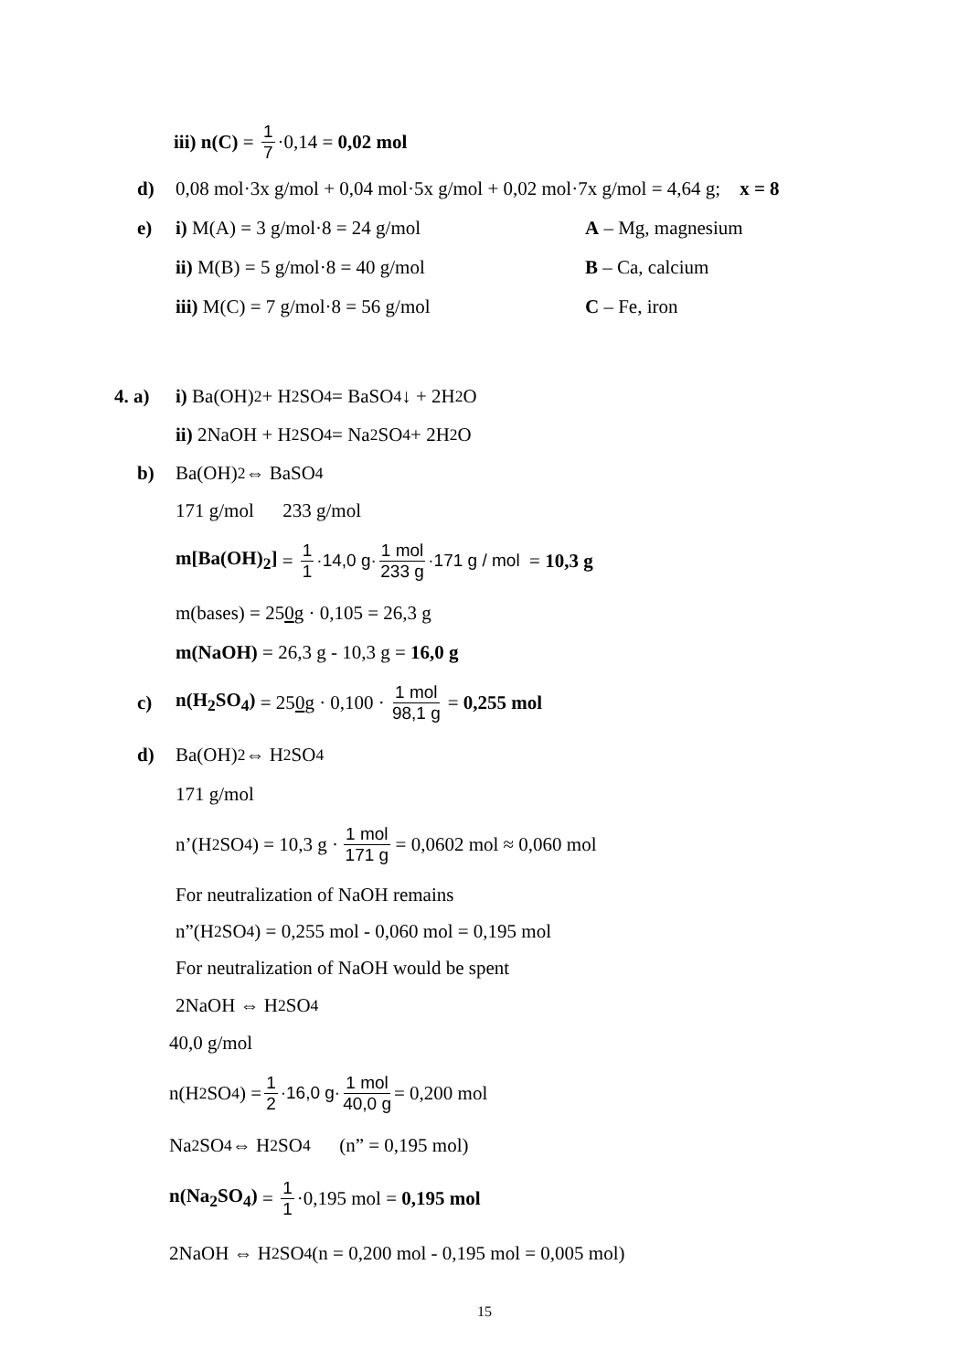iii) n(C) = 1 7 ·0,14 = 0,02 mol
d) 0,08 mol·3x g/mol + 0,04 mol·5x g/mol + 0,02 mol·7x g/mol = 4,64 g; x = 8
e) i) M(A) = 3 g/mol·8 = 24 g/mol A – Mg, magnesium
ii) M(B) = 5 g/mol·8 = 40 g/mol B – Ca, calcium
iii) M(C) = 7 g/mol·8 = 56 g/mol C – Fe, iron
4. a) i) Ba(OH)<sub>2</sub> + H<sub>2</sub>SO<sub>4</sub> = BaSO<sub>4</sub>↓ + 2H<sub>2</sub>O
ii) 2NaOH + H<sub>2</sub>SO<sub>4</sub> = Na<sub>2</sub>SO<sub>4</sub> + 2H<sub>2</sub>O
b) Ba(OH)<sub>2</sub> ⇔ BaSO<sub>4</sub>
171 g/mol 233 g/mol
m[Ba(OH)<sub>2</sub>] = 1 1 ·14,0 g· 1 mol 233 g ·171 g / mol = 10,3 g
m(bases) = 25 0 g · 0,105 = 26,3 g
m(NaOH) = 26,3 g - 10,3 g = 16,0 g
c) n(H<sub>2</sub>SO<sub>4</sub>) = 25 0 g · 0,100 · 1 mol 98,1 g = 0,255 mol
d) Ba(OH)<sub>2</sub> ⇔ H<sub>2</sub>SO<sub>4</sub>
171 g/mol
n’(H<sub>2</sub>SO<sub>4</sub>) = 10,3 g · 1 mol 171 g = 0,0602 mol ≈ 0,060 mol
For neutralization of NaOH remains
n”(H<sub>2</sub>SO<sub>4</sub>) = 0,255 mol - 0,060 mol = 0,195 mol
For neutralization of NaOH would be spent
2NaOH ⇔ H<sub>2</sub>SO<sub>4</sub>
40,0 g/mol
n(H<sub>2</sub>SO<sub>4</sub>) = 1 2 ·16,0 g· 1 mol 40,0 g = 0,200 mol
Na<sub>2</sub>SO<sub>4</sub> ⇔ H<sub>2</sub>SO<sub>4</sub> (n” = 0,195 mol)
n(Na<sub>2</sub>SO<sub>4</sub>) = 1 1 ·0,195 mol = 0,195 mol
2NaOH ⇔ H<sub>2</sub>SO<sub>4</sub> (n = 0,200 mol - 0,195 mol = 0,005 mol)
15